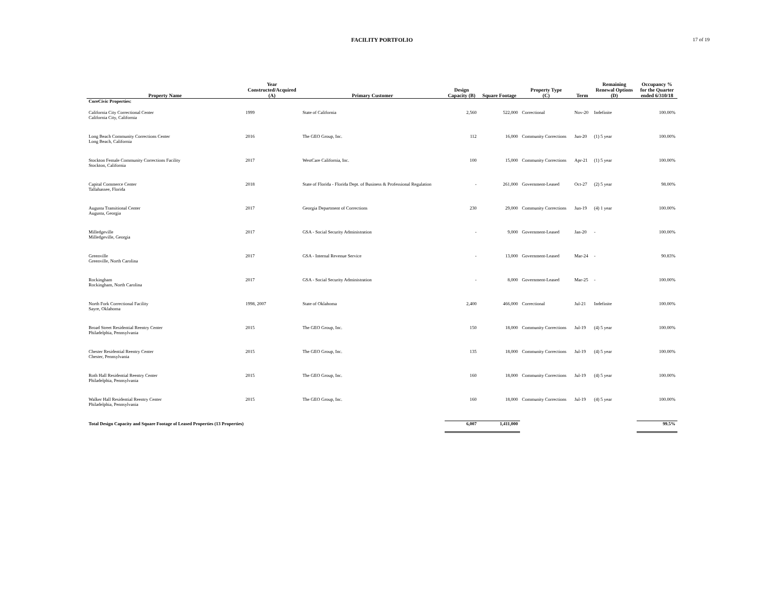FACILITY PORTFOLIO 17 of 19
| Property Name | Year Constructed/Acquired (A) | Primary Customer | Design Capacity (B) | Square Footage | Property Type (C) | Term | Remaining Renewal Options (D) | Occupancy % for the Quarter ended 6/310/18 |
| --- | --- | --- | --- | --- | --- | --- | --- | --- |
| CoreCivic Properties: | | | | | | | | |
| California City Correctional Center California City, California | 1999 | State of California | 2,560 | 522,000 | Correctional | Nov-20 | Indefinite | 100.00% |
| Long Beach Community Corrections Center Long Beach, California | 2016 | The GEO Group, Inc. | 112 | 16,000 | Community Corrections | Jun-20 | (1) 5 year | 100.00% |
| Stockton Female Community Corrections Facility Stockton, California | 2017 | WestCare California, Inc. | 100 | 15,000 | Community Corrections | Apr-21 | (1) 5 year | 100.00% |
| Capital Commerce Center Tallahassee, Florida | 2018 | State of Florida - Florida Dept. of Business & Professional Regulation | - | 261,000 | Government-Leased | Oct-27 | (2) 5 year | 98.00% |
| Augusta Transitional Center Augusta, Georgia | 2017 | Georgia Department of Corrections | 230 | 29,000 | Community Corrections | Jun-19 | (4) 1 year | 100.00% |
| Milledgeville Milledgeville, Georgia | 2017 | GSA - Social Security Administration | - | 9,000 | Government-Leased | Jan-20 | - | 100.00% |
| Greenville Greenville, North Carolina | 2017 | GSA - Internal Revenue Service | - | 13,000 | Government-Leased | Mar-24 | - | 90.83% |
| Rockingham Rockingham, North Carolina | 2017 | GSA - Social Security Administration | - | 8,000 | Government-Leased | Mar-25 | - | 100.00% |
| North Fork Correctional Facility Sayre, Oklahoma | 1998, 2007 | State of Oklahoma | 2,400 | 466,000 | Correctional | Jul-21 | Indefinite | 100.00% |
| Broad Street Residential Reentry Center Philadelphia, Pennsylvania | 2015 | The GEO Group, Inc. | 150 | 18,000 | Community Corrections | Jul-19 | (4) 5 year | 100.00% |
| Chester Residential Reentry Center Chester, Pennsylvania | 2015 | The GEO Group, Inc. | 135 | 18,000 | Community Corrections | Jul-19 | (4) 5 year | 100.00% |
| Roth Hall Residential Reentry Center Philadelphia, Pennsylvania | 2015 | The GEO Group, Inc. | 160 | 18,000 | Community Corrections | Jul-19 | (4) 5 year | 100.00% |
| Walker Hall Residential Reentry Center Philadelphia, Pennsylvania | 2015 | The GEO Group, Inc. | 160 | 18,000 | Community Corrections | Jul-19 | (4) 5 year | 100.00% |
| Total Design Capacity and Square Footage of Leased Properties (13 Properties) | | | 6,007 | 1,411,000 | | | | 99.5% |